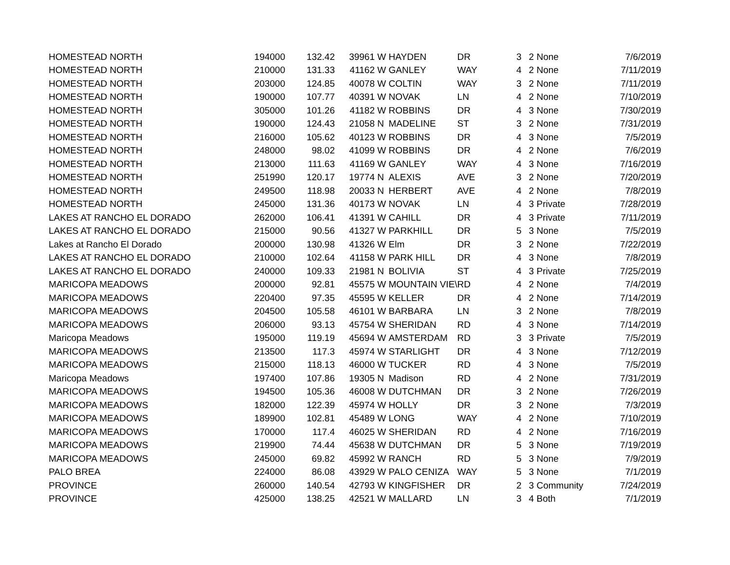| HOMESTEAD NORTH | 194000 | 132.42 | 39961 | W | HAYDEN | DR | 3 | | 2 None | 7/6/2019 |
| HOMESTEAD NORTH | 210000 | 131.33 | 41162 | W | GANLEY | WAY | 4 | | 2 None | 7/11/2019 |
| HOMESTEAD NORTH | 203000 | 124.85 | 40078 | W | COLTIN | WAY | 3 | | 2 None | 7/11/2019 |
| HOMESTEAD NORTH | 190000 | 107.77 | 40391 | W | NOVAK | LN | 4 | | 2 None | 7/10/2019 |
| HOMESTEAD NORTH | 305000 | 101.26 | 41182 | W | ROBBINS | DR | 4 | | 3 None | 7/30/2019 |
| HOMESTEAD NORTH | 190000 | 124.43 | 21058 | N | MADELINE | ST | 3 | | 2 None | 7/31/2019 |
| HOMESTEAD NORTH | 216000 | 105.62 | 40123 | W | ROBBINS | DR | 4 | | 3 None | 7/5/2019 |
| HOMESTEAD NORTH | 248000 | 98.02 | 41099 | W | ROBBINS | DR | 4 | | 2 None | 7/6/2019 |
| HOMESTEAD NORTH | 213000 | 111.63 | 41169 | W | GANLEY | WAY | 4 | | 3 None | 7/16/2019 |
| HOMESTEAD NORTH | 251990 | 120.17 | 19774 | N | ALEXIS | AVE | 3 | | 2 None | 7/20/2019 |
| HOMESTEAD NORTH | 249500 | 118.98 | 20033 | N | HERBERT | AVE | 4 | | 2 None | 7/8/2019 |
| HOMESTEAD NORTH | 245000 | 131.36 | 40173 | W | NOVAK | LN | 4 | | 3 Private | 7/28/2019 |
| LAKES AT RANCHO EL DORADO | 262000 | 106.41 | 41391 | W | CAHILL | DR | 4 | | 3 Private | 7/11/2019 |
| LAKES AT RANCHO EL DORADO | 215000 | 90.56 | 41327 | W | PARKHILL | DR | 5 | | 3 None | 7/5/2019 |
| Lakes at Rancho El Dorado | 200000 | 130.98 | 41326 | W | Elm | DR | 3 | | 2 None | 7/22/2019 |
| LAKES AT RANCHO EL DORADO | 210000 | 102.64 | 41158 | W | PARK HILL | DR | 4 | | 3 None | 7/8/2019 |
| LAKES AT RANCHO EL DORADO | 240000 | 109.33 | 21981 | N | BOLIVIA | ST | 4 | | 3 Private | 7/25/2019 |
| MARICOPA MEADOWS | 200000 | 92.81 | 45575 | W | MOUNTAIN VIE\ | RD | 4 | | 2 None | 7/4/2019 |
| MARICOPA MEADOWS | 220400 | 97.35 | 45595 | W | KELLER | DR | 4 | | 2 None | 7/14/2019 |
| MARICOPA MEADOWS | 204500 | 105.58 | 46101 | W | BARBARA | LN | 3 | | 2 None | 7/8/2019 |
| MARICOPA MEADOWS | 206000 | 93.13 | 45754 | W | SHERIDAN | RD | 4 | | 3 None | 7/14/2019 |
| Maricopa Meadows | 195000 | 119.19 | 45694 | W | AMSTERDAM | RD | 3 | | 3 Private | 7/5/2019 |
| MARICOPA MEADOWS | 213500 | 117.3 | 45974 | W | STARLIGHT | DR | 4 | | 3 None | 7/12/2019 |
| MARICOPA MEADOWS | 215000 | 118.13 | 46000 | W | TUCKER | RD | 4 | | 3 None | 7/5/2019 |
| Maricopa Meadows | 197400 | 107.86 | 19305 | N | Madison | RD | 4 | | 2 None | 7/31/2019 |
| MARICOPA MEADOWS | 194500 | 105.36 | 46008 | W | DUTCHMAN | DR | 3 | | 2 None | 7/26/2019 |
| MARICOPA MEADOWS | 182000 | 122.39 | 45974 | W | HOLLY | DR | 3 | | 2 None | 7/3/2019 |
| MARICOPA MEADOWS | 189900 | 102.81 | 45489 | W | LONG | WAY | 4 | | 2 None | 7/10/2019 |
| MARICOPA MEADOWS | 170000 | 117.4 | 46025 | W | SHERIDAN | RD | 4 | | 2 None | 7/16/2019 |
| MARICOPA MEADOWS | 219900 | 74.44 | 45638 | W | DUTCHMAN | DR | 5 | | 3 None | 7/19/2019 |
| MARICOPA MEADOWS | 245000 | 69.82 | 45992 | W | RANCH | RD | 5 | | 3 None | 7/9/2019 |
| PALO BREA | 224000 | 86.08 | 43929 | W | PALO CENIZA | WAY | 5 | | 3 None | 7/1/2019 |
| PROVINCE | 260000 | 140.54 | 42793 | W | KINGFISHER | DR | 2 | | 3 Community | 7/24/2019 |
| PROVINCE | 425000 | 138.25 | 42521 | W | MALLARD | LN | 3 | | 4 Both | 7/1/2019 |